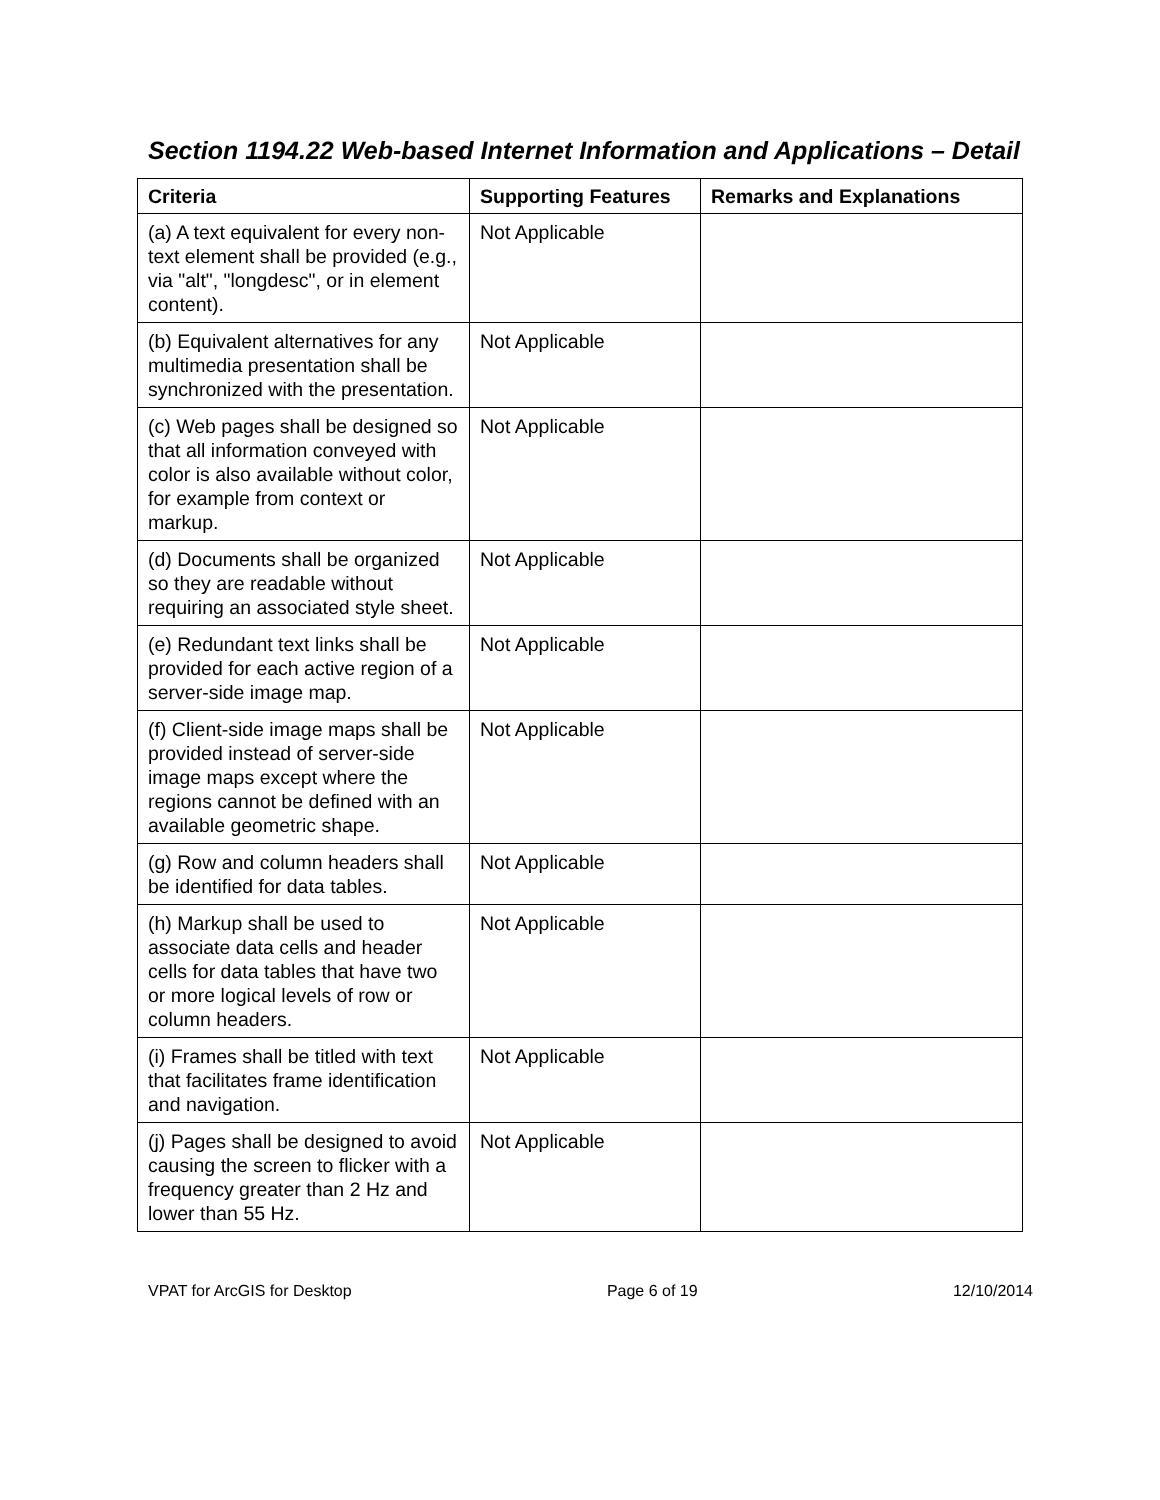Section 1194.22 Web-based Internet Information and Applications – Detail
| Criteria | Supporting Features | Remarks and Explanations |
| --- | --- | --- |
| (a) A text equivalent for every non-text element shall be provided (e.g., via "alt", "longdesc", or in element content). | Not Applicable | |
| (b) Equivalent alternatives for any multimedia presentation shall be synchronized with the presentation. | Not Applicable | |
| (c) Web pages shall be designed so that all information conveyed with color is also available without color, for example from context or markup. | Not Applicable | |
| (d) Documents shall be organized so they are readable without requiring an associated style sheet. | Not Applicable | |
| (e) Redundant text links shall be provided for each active region of a server-side image map. | Not Applicable | |
| (f) Client-side image maps shall be provided instead of server-side image maps except where the regions cannot be defined with an available geometric shape. | Not Applicable | |
| (g) Row and column headers shall be identified for data tables. | Not Applicable | |
| (h) Markup shall be used to associate data cells and header cells for data tables that have two or more logical levels of row or column headers. | Not Applicable | |
| (i) Frames shall be titled with text that facilitates frame identification and navigation. | Not Applicable | |
| (j) Pages shall be designed to avoid causing the screen to flicker with a frequency greater than 2 Hz and lower than 55 Hz. | Not Applicable | |
VPAT for ArcGIS for Desktop Page 6 of 19 12/10/2014